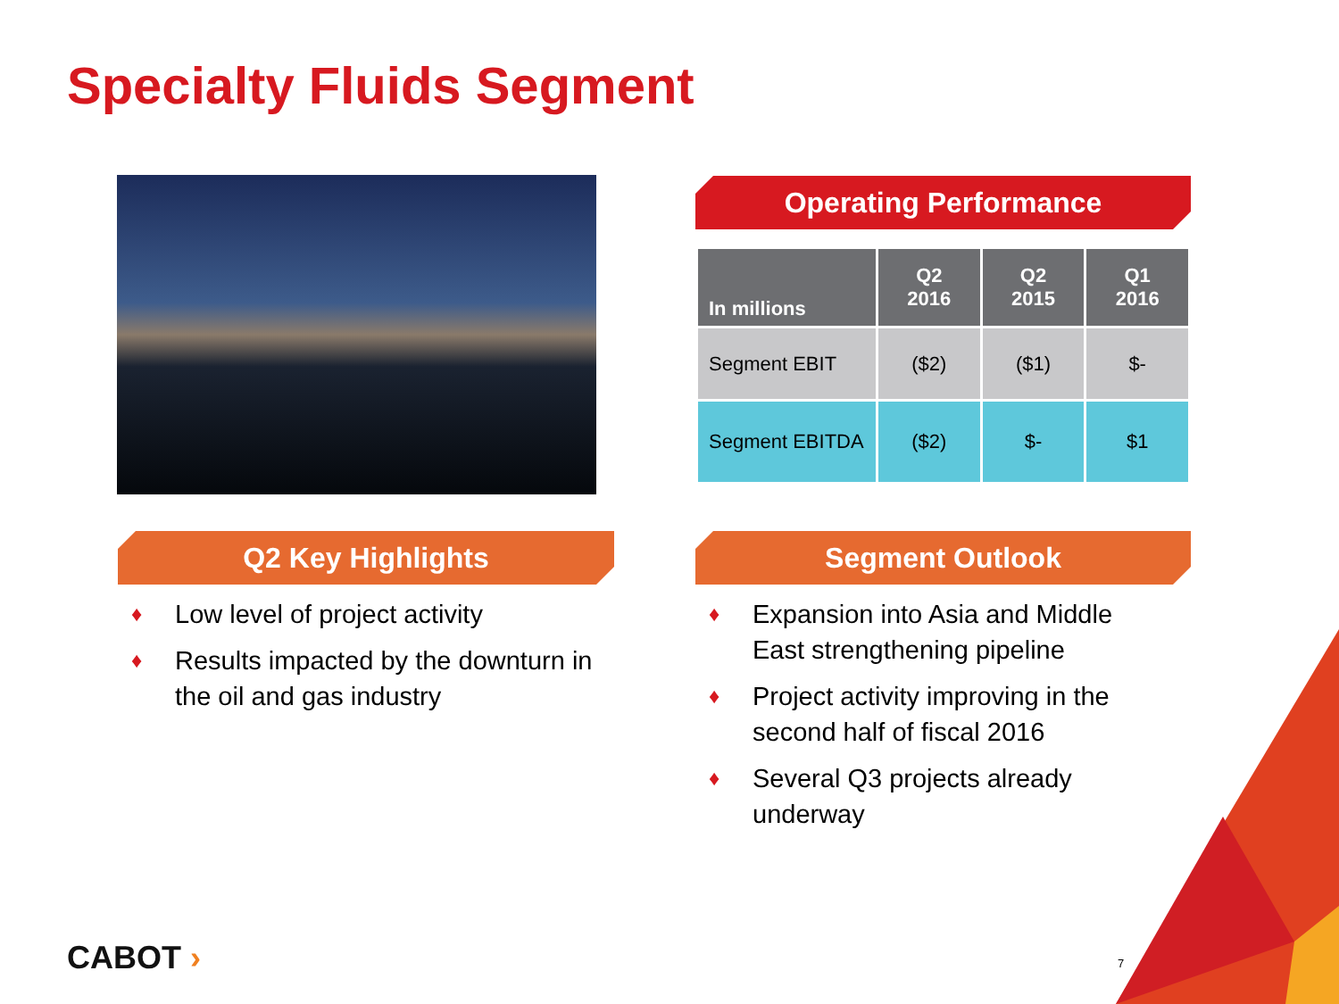Specialty Fluids Segment
Operating Performance
| In millions | Q2 2016 | Q2 2015 | Q1 2016 |
| --- | --- | --- | --- |
| Segment EBIT | ($2) | ($1) | $- |
| Segment EBITDA | ($2) | $- | $1 |
Q2 Key Highlights Segment Outlook
♦ Low level of project activity
♦ Results impacted by the downturn in the oil and gas industry
♦ Expansion into Asia and Middle East strengthening pipeline
♦ Project activity improving in the second half of fiscal 2016
♦ Several Q3 projects already underway
CABOT › 7